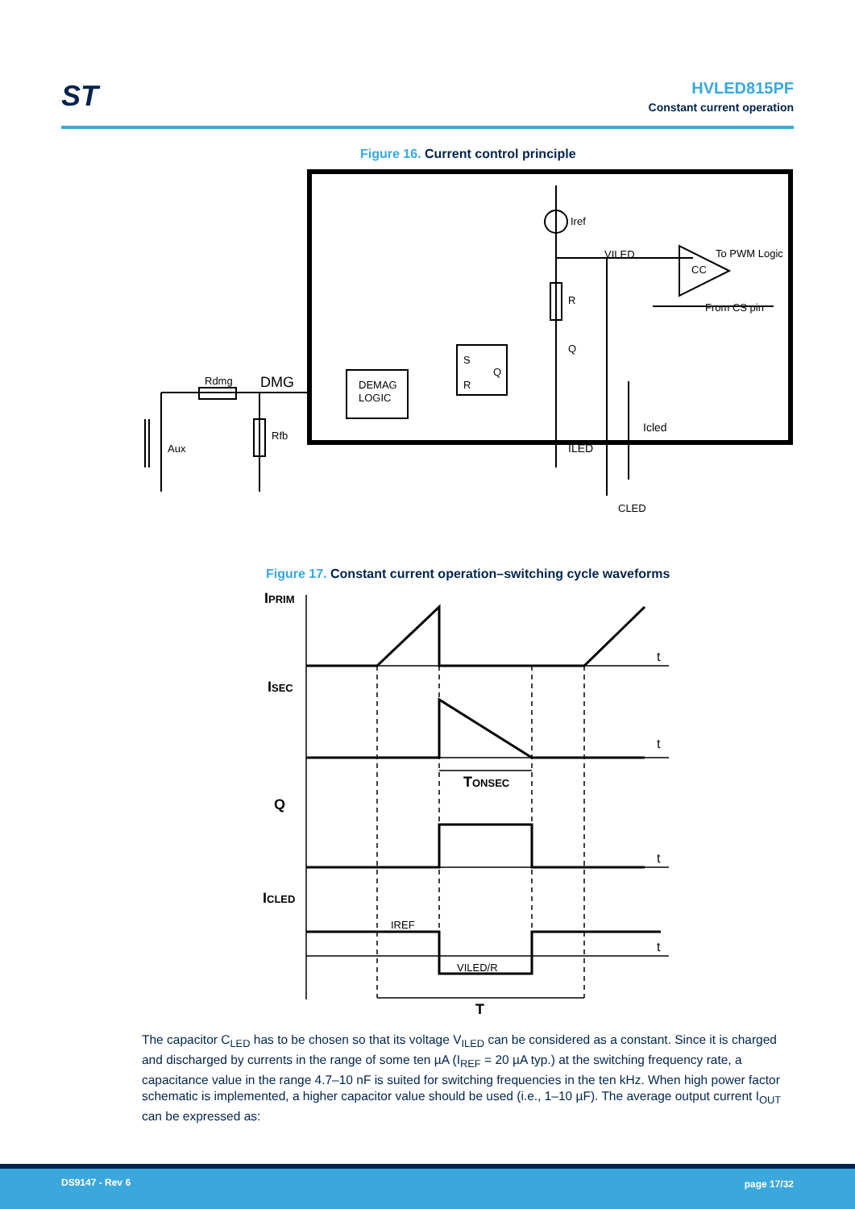ST
HVLED815PF
Constant current operation
Figure 16. Current control principle
Iref
VILED
To PWM Logic
CC
From CS pin
R
Q
S
Q
R
DEMAG
LOGIC
Rdmg
DMG
Rfb
Aux
Icled
ILED
CLED
Figure 17. Constant current operation–switching cycle waveforms
IPRIM
ISEC
Q
ICLED
t
t
t
t
TONSEC
IREF
VILED/R
T
The capacitor C<sub>LED</sub> has to be chosen so that its voltage V<sub>ILED</sub> can be considered as a constant. Since it is charged and discharged by currents in the range of some ten µA (I<sub>REF</sub> = 20 µA typ.) at the switching frequency rate, a capacitance value in the range 4.7–10 nF is suited for switching frequencies in the ten kHz. When high power factor schematic is implemented, a higher capacitor value should be used (i.e., 1–10 µF). The average output current I<sub>OUT</sub> can be expressed as:
DS9147 - Rev 6 page 17/32